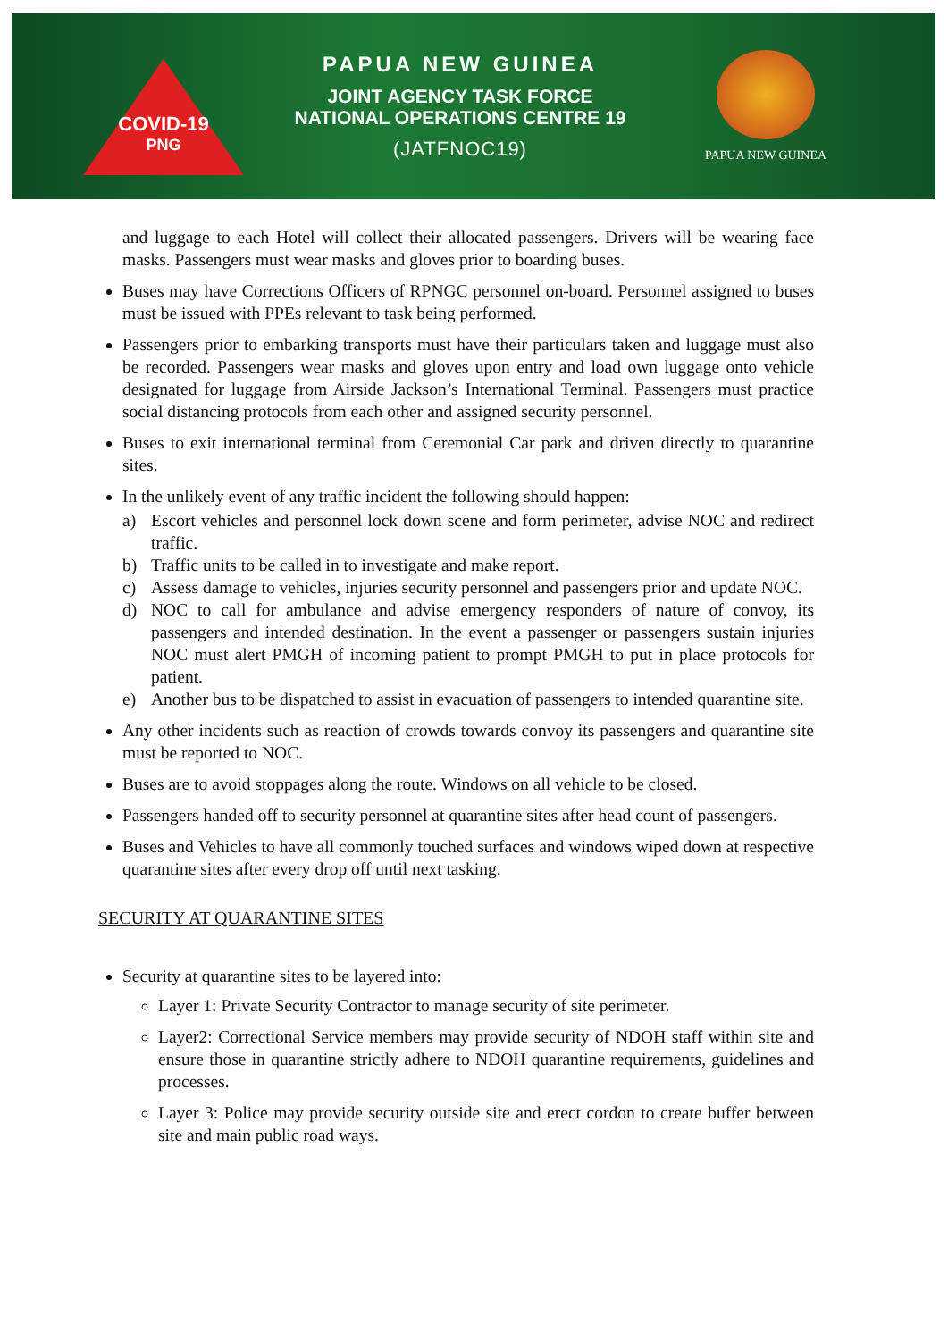COVID-19
PNG
PAPUA NEW GUINEA
JOINT AGENCY TASK FORCE
NATIONAL OPERATIONS CENTRE 19
(JATFNOC19)
PAPUA NEW GUINEA
and luggage to each Hotel will collect their allocated passengers. Drivers will be wearing face masks. Passengers must wear masks and gloves prior to boarding buses.
Buses may have Corrections Officers of RPNGC personnel on-board. Personnel assigned to buses must be issued with PPEs relevant to task being performed.
Passengers prior to embarking transports must have their particulars taken and luggage must also be recorded. Passengers wear masks and gloves upon entry and load own luggage onto vehicle designated for luggage from Airside Jackson’s International Terminal. Passengers must practice social distancing protocols from each other and assigned security personnel.
Buses to exit international terminal from Ceremonial Car park and driven directly to quarantine sites.
In the unlikely event of any traffic incident the following should happen:
a) Escort vehicles and personnel lock down scene and form perimeter, advise NOC and redirect traffic.
b) Traffic units to be called in to investigate and make report.
c) Assess damage to vehicles, injuries security personnel and passengers prior and update NOC.
d) NOC to call for ambulance and advise emergency responders of nature of convoy, its passengers and intended destination. In the event a passenger or passengers sustain injuries NOC must alert PMGH of incoming patient to prompt PMGH to put in place protocols for patient.
e) Another bus to be dispatched to assist in evacuation of passengers to intended quarantine site.
Any other incidents such as reaction of crowds towards convoy its passengers and quarantine site must be reported to NOC.
Buses are to avoid stoppages along the route. Windows on all vehicle to be closed.
Passengers handed off to security personnel at quarantine sites after head count of passengers.
Buses and Vehicles to have all commonly touched surfaces and windows wiped down at respective quarantine sites after every drop off until next tasking.
SECURITY AT QUARANTINE SITES
Security at quarantine sites to be layered into:
Layer 1: Private Security Contractor to manage security of site perimeter.
Layer2: Correctional Service members may provide security of NDOH staff within site and ensure those in quarantine strictly adhere to NDOH quarantine requirements, guidelines and processes.
Layer 3: Police may provide security outside site and erect cordon to create buffer between site and main public road ways.